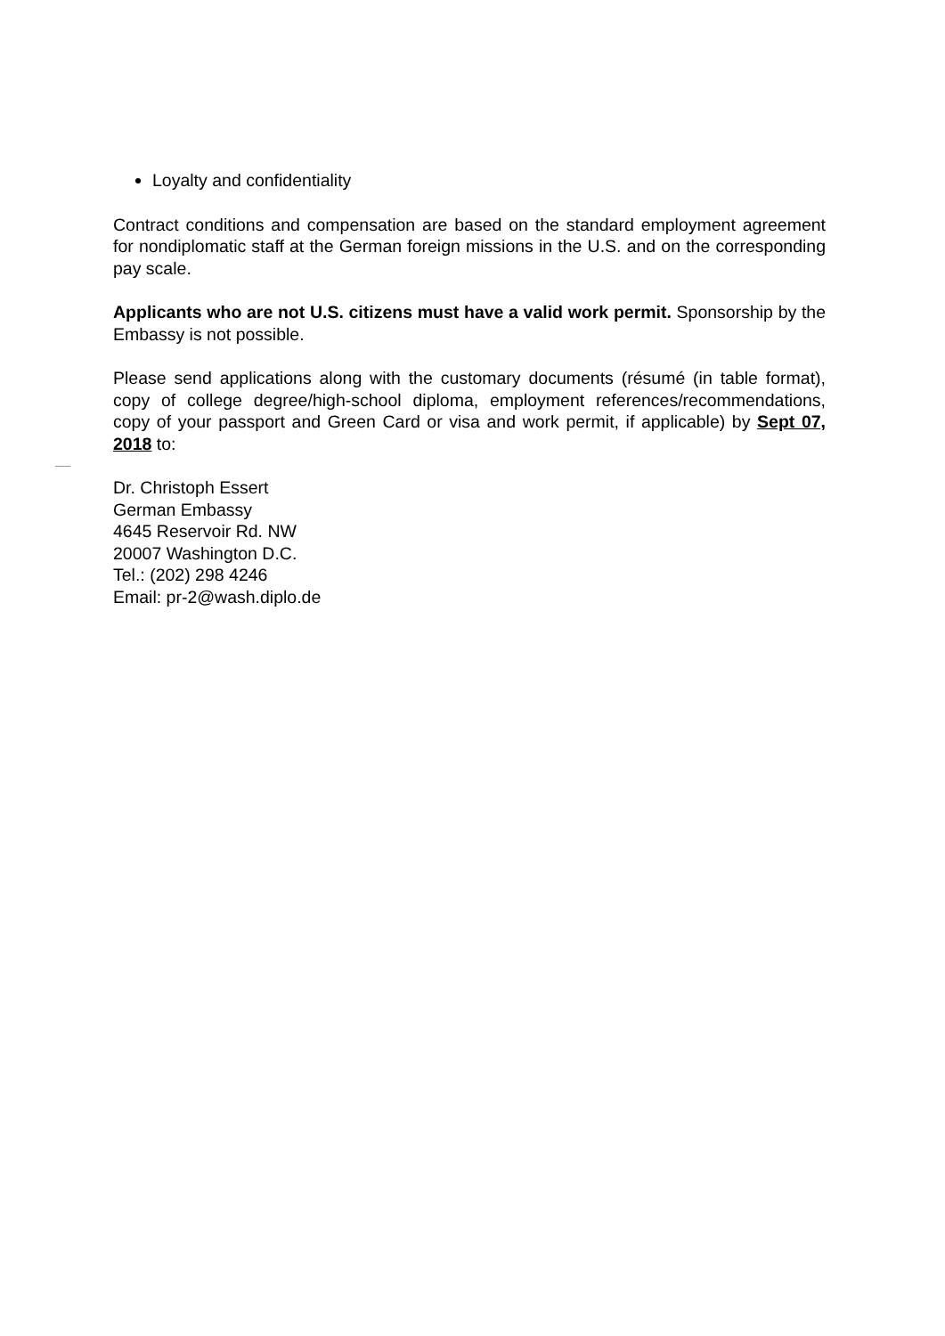Loyalty and confidentiality
Contract conditions and compensation are based on the standard employment agreement for nondiplomatic staff at the German foreign missions in the U.S. and on the corresponding pay scale.
Applicants who are not U.S. citizens must have a valid work permit. Sponsorship by the Embassy is not possible.
Please send applications along with the customary documents (résumé (in table format), copy of college degree/high-school diploma, employment references/recommendations, copy of your passport and Green Card or visa and work permit, if applicable) by Sept 07, 2018 to:
Dr. Christoph Essert
German Embassy
4645 Reservoir Rd. NW
20007 Washington D.C.
Tel.: (202) 298 4246
Email: pr-2@wash.diplo.de